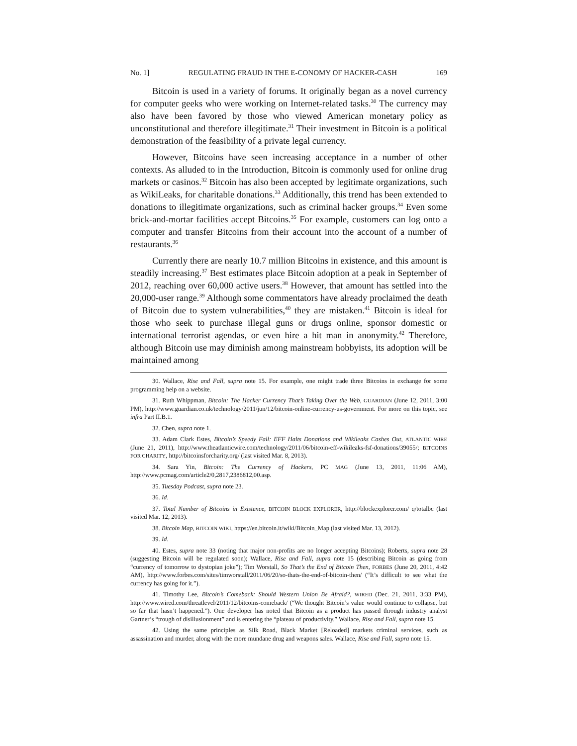No. 1] REGULATING FRAUD IN THE E-CONOMY OF HACKER-CASH 169
Bitcoin is used in a variety of forums. It originally began as a novel currency for computer geeks who were working on Internet-related tasks.<sup>30</sup> The currency may also have been favored by those who viewed American monetary policy as unconstitutional and therefore illegitimate.<sup>31</sup> Their investment in Bitcoin is a political demonstration of the feasibility of a private legal currency.
However, Bitcoins have seen increasing acceptance in a number of other contexts. As alluded to in the Introduction, Bitcoin is commonly used for online drug markets or casinos.<sup>32</sup> Bitcoin has also been accepted by legitimate organizations, such as WikiLeaks, for charitable donations.<sup>33</sup> Additionally, this trend has been extended to donations to illegitimate organizations, such as criminal hacker groups.<sup>34</sup> Even some brick-and-mortar facilities accept Bitcoins.<sup>35</sup> For example, customers can log onto a computer and transfer Bitcoins from their account into the account of a number of restaurants.<sup>36</sup>
Currently there are nearly 10.7 million Bitcoins in existence, and this amount is steadily increasing.<sup>37</sup> Best estimates place Bitcoin adoption at a peak in September of 2012, reaching over 60,000 active users.<sup>38</sup> However, that amount has settled into the 20,000-user range.<sup>39</sup> Although some commentators have already proclaimed the death of Bitcoin due to system vulnerabilities,<sup>40</sup> they are mistaken.<sup>41</sup> Bitcoin is ideal for those who seek to purchase illegal guns or drugs online, sponsor domestic or international terrorist agendas, or even hire a hit man in anonymity.<sup>42</sup> Therefore, although Bitcoin use may diminish among mainstream hobbyists, its adoption will be maintained among
30. Wallace, Rise and Fall, supra note 15. For example, one might trade three Bitcoins in exchange for some programming help on a website.
31. Ruth Whippman, Bitcoin: The Hacker Currency That’s Taking Over the Web, GUARDIAN (June 12, 2011, 3:00 PM), http://www.guardian.co.uk/technology/2011/jun/12/bitcoin-online-currency-us-government. For more on this topic, see infra Part II.B.1.
32. Chen, supra note 1.
33. Adam Clark Estes, Bitcoin’s Speedy Fall: EFF Halts Donations and Wikileaks Cashes Out, ATLANTIC WIRE (June 21, 2011), http://www.theatlanticwire.com/technology/2011/06/bitcoin-eff-wikileaks-fsf-donations/39055/; BITCOINS FOR CHARITY, http://bitcoinsforcharity.org/ (last visited Mar. 8, 2013).
34. Sara Yin, Bitcoin: The Currency of Hackers, PC MAG (June 13, 2011, 11:06 AM), http://www.pcmag.com/article2/0,2817,2386812,00.asp.
35. Tuesday Podcast, supra note 23.
36. Id.
37. Total Number of Bitcoins in Existence, BITCOIN BLOCK EXPLORER, http://blockexplorer.com/ q/totalbc (last visited Mar. 12, 2013).
38. Bitcoin Map, BITCOIN WIKI, https://en.bitcoin.it/wiki/Bitcoin_Map (last visited Mar. 13, 2012).
39. Id.
40. Estes, supra note 33 (noting that major non-profits are no longer accepting Bitcoins); Roberts, supra note 28 (suggesting Bitcoin will be regulated soon); Wallace, Rise and Fall, supra note 15 (describing Bitcoin as going from “currency of tomorrow to dystopian joke”); Tim Worstall, So That’s the End of Bitcoin Then, FORBES (June 20, 2011, 4:42 AM), http://www.forbes.com/sites/timworstall/2011/06/20/so-thats-the-end-of-bitcoin-then/ (“It’s difficult to see what the currency has going for it.”).
41. Timothy Lee, Bitcoin’s Comeback: Should Western Union Be Afraid?, WIRED (Dec. 21, 2011, 3:33 PM), http://www.wired.com/threatlevel/2011/12/bitcoins-comeback/ (“We thought Bitcoin’s value would continue to collapse, but so far that hasn’t happened.”). One developer has noted that Bitcoin as a product has passed through industry analyst Gartner’s “trough of disillusionment” and is entering the “plateau of productivity.” Wallace, Rise and Fall, supra note 15.
42. Using the same principles as Silk Road, Black Market [Reloaded] markets criminal services, such as assassination and murder, along with the more mundane drug and weapons sales. Wallace, Rise and Fall, supra note 15.